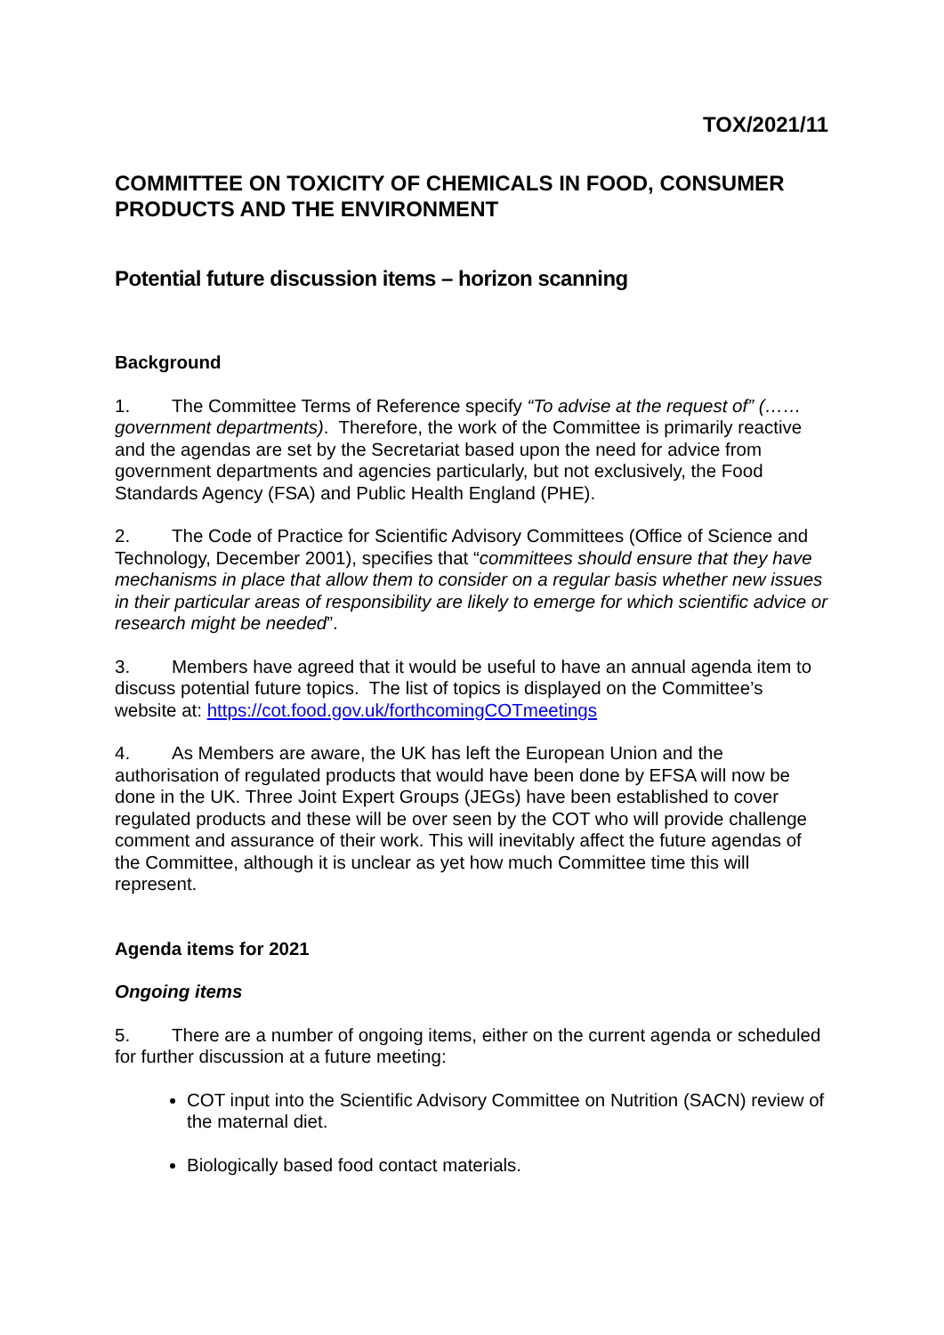TOX/2021/11
COMMITTEE ON TOXICITY OF CHEMICALS IN FOOD, CONSUMER PRODUCTS AND THE ENVIRONMENT
Potential future discussion items – horizon scanning
Background
1. The Committee Terms of Reference specify “To advise at the request of” (……government departments). Therefore, the work of the Committee is primarily reactive and the agendas are set by the Secretariat based upon the need for advice from government departments and agencies particularly, but not exclusively, the Food Standards Agency (FSA) and Public Health England (PHE).
2. The Code of Practice for Scientific Advisory Committees (Office of Science and Technology, December 2001), specifies that “committees should ensure that they have mechanisms in place that allow them to consider on a regular basis whether new issues in their particular areas of responsibility are likely to emerge for which scientific advice or research might be needed”.
3. Members have agreed that it would be useful to have an annual agenda item to discuss potential future topics. The list of topics is displayed on the Committee’s website at: https://cot.food.gov.uk/forthcomingCOTmeetings
4. As Members are aware, the UK has left the European Union and the authorisation of regulated products that would have been done by EFSA will now be done in the UK. Three Joint Expert Groups (JEGs) have been established to cover regulated products and these will be over seen by the COT who will provide challenge comment and assurance of their work. This will inevitably affect the future agendas of the Committee, although it is unclear as yet how much Committee time this will represent.
Agenda items for 2021
Ongoing items
5. There are a number of ongoing items, either on the current agenda or scheduled for further discussion at a future meeting:
COT input into the Scientific Advisory Committee on Nutrition (SACN) review of the maternal diet.
Biologically based food contact materials.